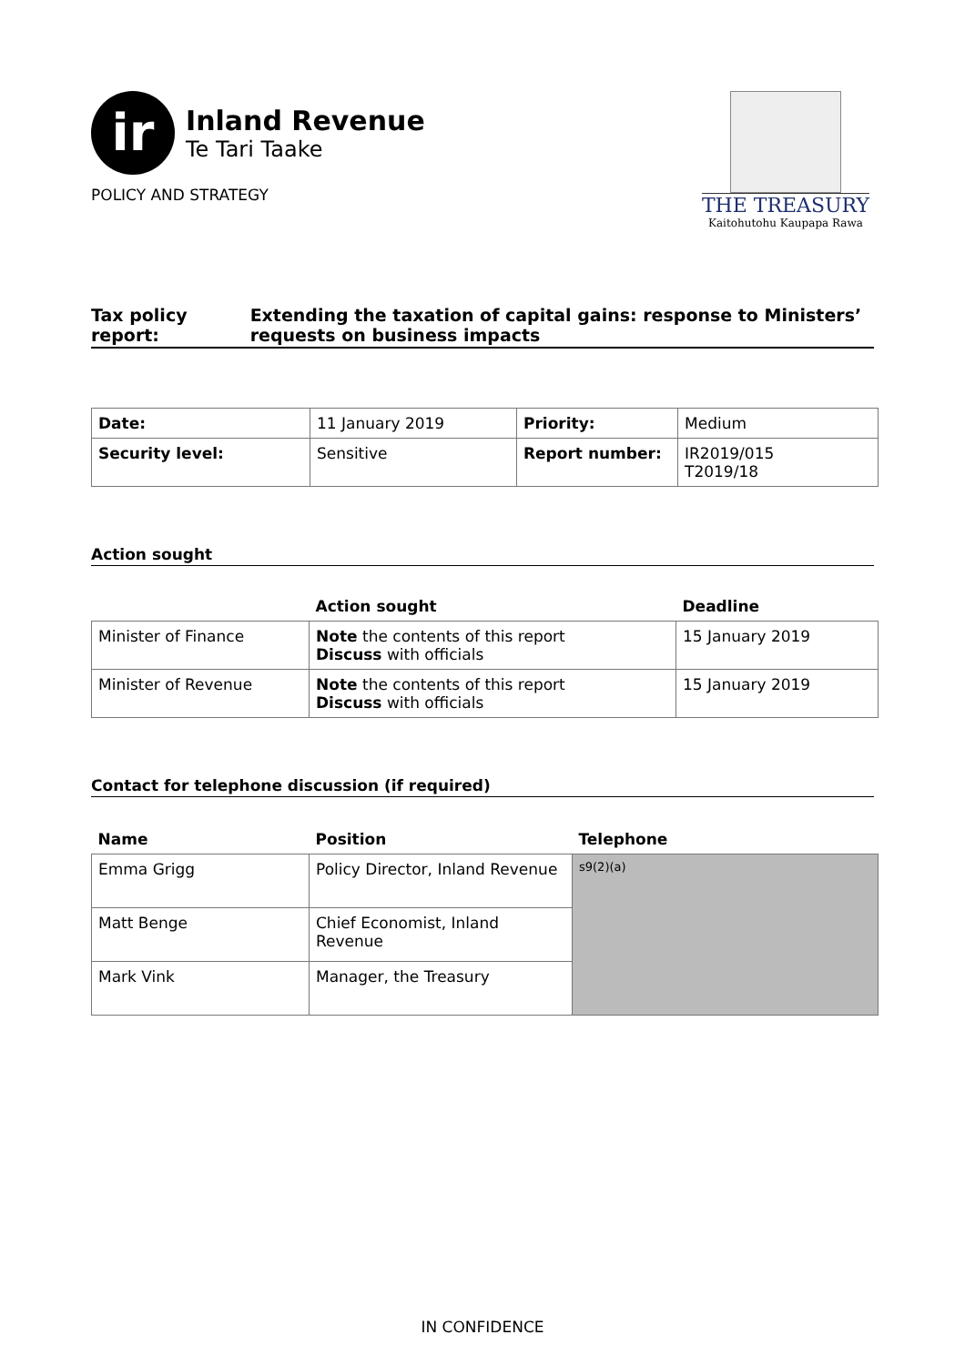ir
Inland Revenue
Te Tari Taake
POLICY AND STRATEGY
THE TREASURY
Kaitohutohu Kaupapa Rawa
Tax policy report: Extending the taxation of capital gains: response to Ministers’ requests on business impacts
| Date: | 11 January 2019 | Priority: | Medium |
| Security level: | Sensitive | Report number: | IR2019/015 T2019/18 |
Action sought
| | Action sought | Deadline |
| --- | --- | --- |
| Minister of Finance | Note the contents of this report Discuss with officials | 15 January 2019 |
| Minister of Revenue | Note the contents of this report Discuss with officials | 15 January 2019 |
Contact for telephone discussion (if required)
| Name | Position | Telephone |
| --- | --- | --- |
| Emma Grigg | Policy Director, Inland Revenue | s9(2)(a) |
| Matt Benge | Chief Economist, Inland Revenue | |
| Mark Vink | Manager, the Treasury | |
IN CONFIDENCE